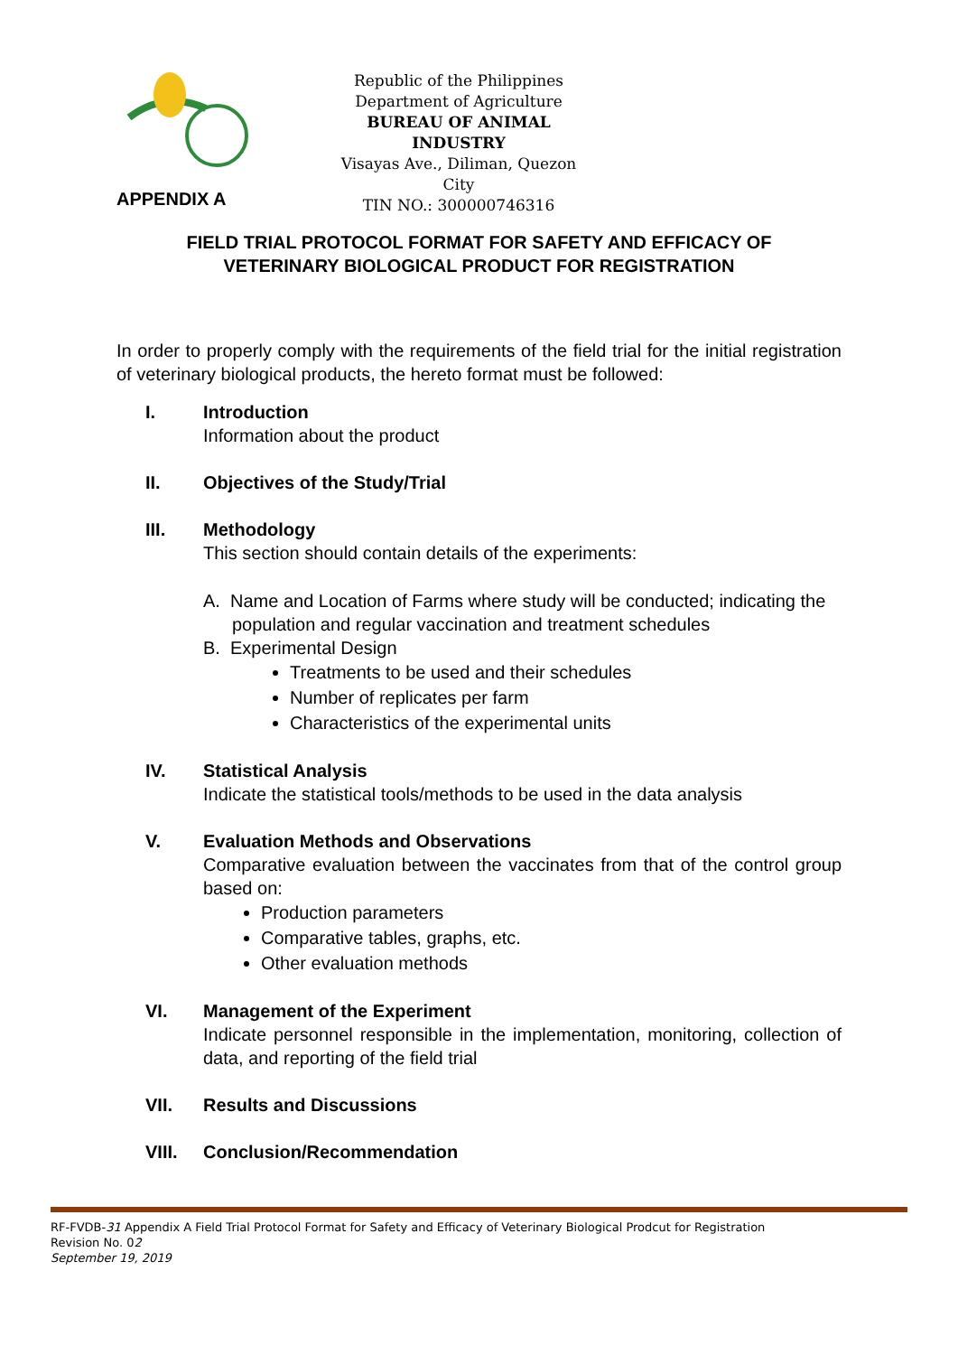Republic of the Philippines
Department of Agriculture
BUREAU OF ANIMAL INDUSTRY
Visayas Ave., Diliman, Quezon City
TIN NO.: 300000746316
APPENDIX A
FIELD TRIAL PROTOCOL FORMAT FOR SAFETY AND EFFICACY OF
VETERINARY BIOLOGICAL PRODUCT FOR REGISTRATION
In order to properly comply with the requirements of the field trial for the initial registration of veterinary biological products, the hereto format must be followed:
I. Introduction
Information about the product
II. Objectives of the Study/Trial
III. Methodology
This section should contain details of the experiments:
A. Name and Location of Farms where study will be conducted; indicating the population and regular vaccination and treatment schedules
B. Experimental Design
Treatments to be used and their schedules
Number of replicates per farm
Characteristics of the experimental units
IV. Statistical Analysis
Indicate the statistical tools/methods to be used in the data analysis
V. Evaluation Methods and Observations
Comparative evaluation between the vaccinates from that of the control group based on:
Production parameters
Comparative tables, graphs, etc.
Other evaluation methods
VI. Management of the Experiment
Indicate personnel responsible in the implementation, monitoring, collection of data, and reporting of the field trial
VII. Results and Discussions
VIII. Conclusion/Recommendation
RF-FVDB-31 Appendix A Field Trial Protocol Format for Safety and Efficacy of Veterinary Biological Prodcut for Registration
Revision No. 02
September 19, 2019